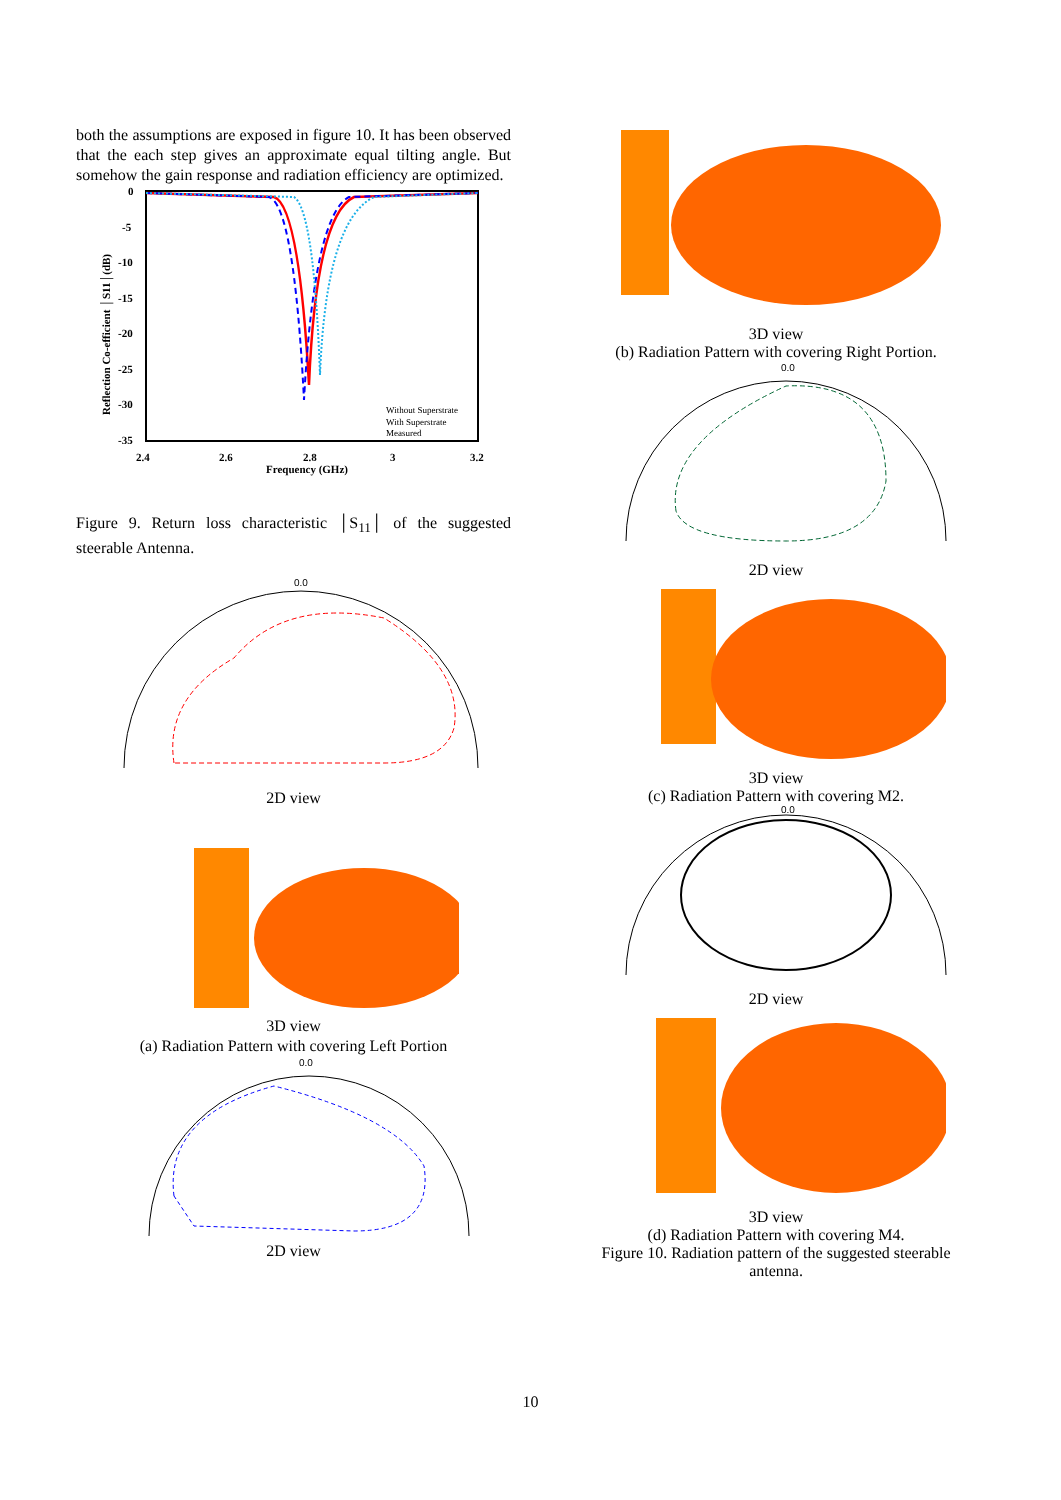both the assumptions are exposed in figure 10. It has been observed that the each step gives an approximate equal tilting angle. But somehow the gain response and radiation efficiency are optimized.
0
-5
-10
-15
-20
-25
-30
-35
2.4
2.6
2.8
3
3.2
Frequency (GHz)
Reflection Co-efficient │S11│(dB)
Without Superstrate
With Superstrate
Measured
Figure 9. Return loss characteristic │S<sub>11</sub>│ of the suggested steerable Antenna.
0.0
2D view
3D view
(a) Radiation Pattern with covering Left Portion
0.0
2D view
3D view
(b) Radiation Pattern with covering Right Portion.
0.0
2D view
3D view
(c) Radiation Pattern with covering M2.
0.0
2D view
3D view
(d) Radiation Pattern with covering M4.
Figure 10. Radiation pattern of the suggested steerable antenna.
10